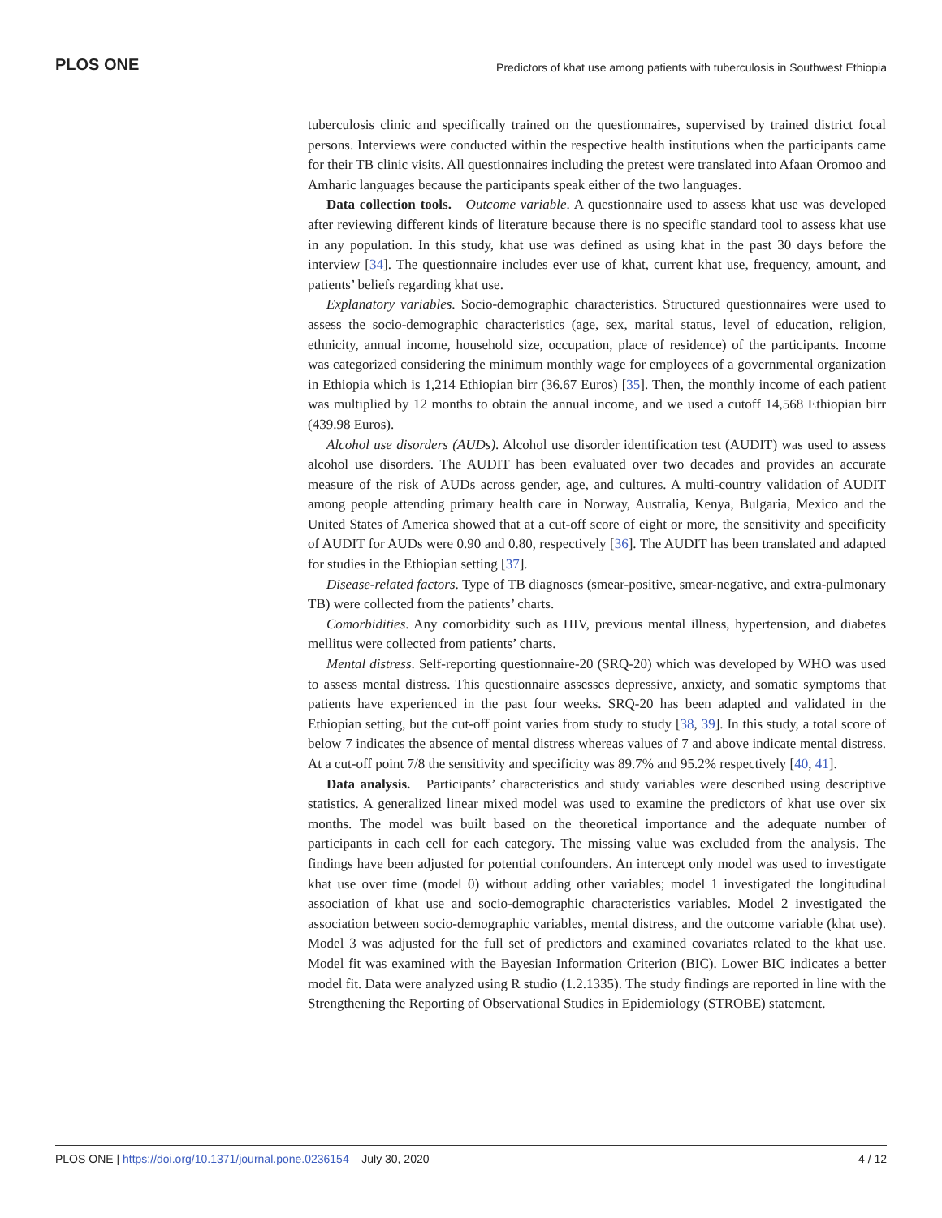PLOS ONE Predictors of khat use among patients with tuberculosis in Southwest Ethiopia
tuberculosis clinic and specifically trained on the questionnaires, supervised by trained district focal persons. Interviews were conducted within the respective health institutions when the participants came for their TB clinic visits. All questionnaires including the pretest were translated into Afaan Oromoo and Amharic languages because the participants speak either of the two languages.
Data collection tools. Outcome variable. A questionnaire used to assess khat use was developed after reviewing different kinds of literature because there is no specific standard tool to assess khat use in any population. In this study, khat use was defined as using khat in the past 30 days before the interview [34]. The questionnaire includes ever use of khat, current khat use, frequency, amount, and patients’ beliefs regarding khat use.
Explanatory variables. Socio-demographic characteristics. Structured questionnaires were used to assess the socio-demographic characteristics (age, sex, marital status, level of education, religion, ethnicity, annual income, household size, occupation, place of residence) of the participants. Income was categorized considering the minimum monthly wage for employees of a governmental organization in Ethiopia which is 1,214 Ethiopian birr (36.67 Euros) [35]. Then, the monthly income of each patient was multiplied by 12 months to obtain the annual income, and we used a cutoff 14,568 Ethiopian birr (439.98 Euros).
Alcohol use disorders (AUDs). Alcohol use disorder identification test (AUDIT) was used to assess alcohol use disorders. The AUDIT has been evaluated over two decades and provides an accurate measure of the risk of AUDs across gender, age, and cultures. A multi-country validation of AUDIT among people attending primary health care in Norway, Australia, Kenya, Bulgaria, Mexico and the United States of America showed that at a cut-off score of eight or more, the sensitivity and specificity of AUDIT for AUDs were 0.90 and 0.80, respectively [36]. The AUDIT has been translated and adapted for studies in the Ethiopian setting [37].
Disease-related factors. Type of TB diagnoses (smear-positive, smear-negative, and extra-pulmonary TB) were collected from the patients’ charts.
Comorbidities. Any comorbidity such as HIV, previous mental illness, hypertension, and diabetes mellitus were collected from patients’ charts.
Mental distress. Self-reporting questionnaire-20 (SRQ-20) which was developed by WHO was used to assess mental distress. This questionnaire assesses depressive, anxiety, and somatic symptoms that patients have experienced in the past four weeks. SRQ-20 has been adapted and validated in the Ethiopian setting, but the cut-off point varies from study to study [38, 39]. In this study, a total score of below 7 indicates the absence of mental distress whereas values of 7 and above indicate mental distress. At a cut-off point 7/8 the sensitivity and specificity was 89.7% and 95.2% respectively [40, 41].
Data analysis. Participants’ characteristics and study variables were described using descriptive statistics. A generalized linear mixed model was used to examine the predictors of khat use over six months. The model was built based on the theoretical importance and the adequate number of participants in each cell for each category. The missing value was excluded from the analysis. The findings have been adjusted for potential confounders. An intercept only model was used to investigate khat use over time (model 0) without adding other variables; model 1 investigated the longitudinal association of khat use and socio-demographic characteristics variables. Model 2 investigated the association between socio-demographic variables, mental distress, and the outcome variable (khat use). Model 3 was adjusted for the full set of predictors and examined covariates related to the khat use. Model fit was examined with the Bayesian Information Criterion (BIC). Lower BIC indicates a better model fit. Data were analyzed using R studio (1.2.1335). The study findings are reported in line with the Strengthening the Reporting of Observational Studies in Epidemiology (STROBE) statement.
PLOS ONE | https://doi.org/10.1371/journal.pone.0236154 July 30, 2020 4 / 12